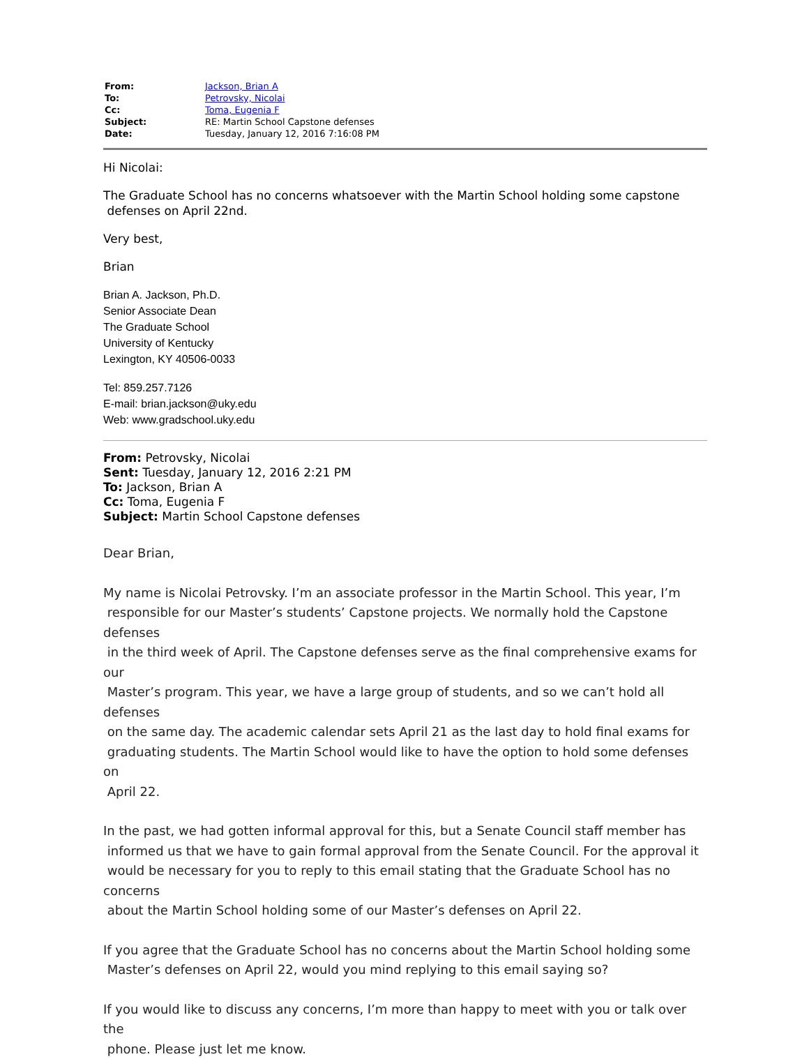| From: | Jackson, Brian A |
| To: | Petrovsky, Nicolai |
| Cc: | Toma, Eugenia F |
| Subject: | RE: Martin School Capstone defenses |
| Date: | Tuesday, January 12, 2016 7:16:08 PM |
Hi Nicolai:
The Graduate School has no concerns whatsoever with the Martin School holding some capstone
defenses on April 22nd.
Very best,
Brian
Brian A. Jackson, Ph.D.
Senior Associate Dean
The Graduate School
University of Kentucky
Lexington, KY 40506-0033
Tel: 859.257.7126
E-mail: brian.jackson@uky.edu
Web: www.gradschool.uky.edu
From: Petrovsky, Nicolai
Sent: Tuesday, January 12, 2016 2:21 PM
To: Jackson, Brian A
Cc: Toma, Eugenia F
Subject: Martin School Capstone defenses
Dear Brian,
My name is Nicolai Petrovsky. I’m an associate professor in the Martin School. This year, I’m
responsible for our Master’s students’ Capstone projects. We normally hold the Capstone defenses
in the third week of April. The Capstone defenses serve as the final comprehensive exams for our
Master’s program. This year, we have a large group of students, and so we can’t hold all defenses
on the same day. The academic calendar sets April 21 as the last day to hold final exams for
graduating students. The Martin School would like to have the option to hold some defenses on
April 22.
In the past, we had gotten informal approval for this, but a Senate Council staff member has
informed us that we have to gain formal approval from the Senate Council. For the approval it
would be necessary for you to reply to this email stating that the Graduate School has no concerns
about the Martin School holding some of our Master’s defenses on April 22.
If you agree that the Graduate School has no concerns about the Martin School holding some
Master’s defenses on April 22, would you mind replying to this email saying so?
If you would like to discuss any concerns, I’m more than happy to meet with you or talk over the
phone. Please just let me know.